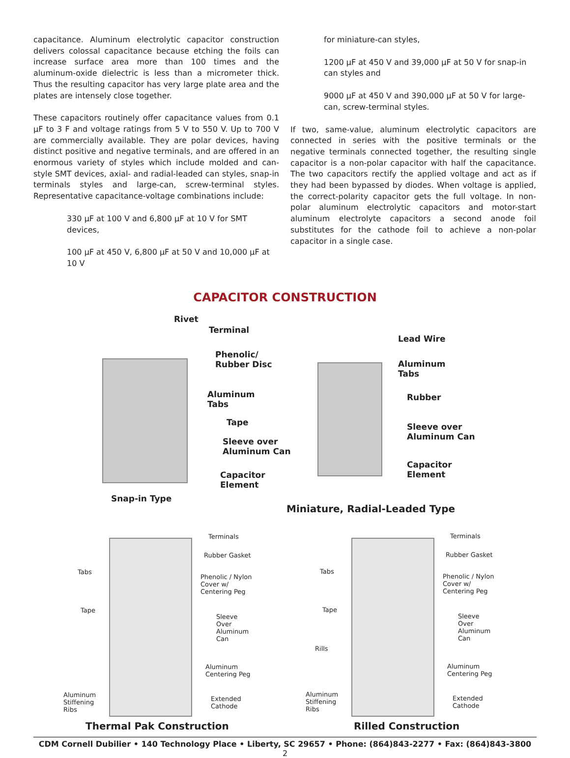capacitance. Aluminum electrolytic capacitor construction delivers colossal capacitance because etching the foils can increase surface area more than 100 times and the aluminum-oxide dielectric is less than a micrometer thick. Thus the resulting capacitor has very large plate area and the plates are intensely close together.
These capacitors routinely offer capacitance values from 0.1 µF to 3 F and voltage ratings from 5 V to 550 V. Up to 700 V are commercially available. They are polar devices, having distinct positive and negative terminals, and are offered in an enormous variety of styles which include molded and can-style SMT devices, axial- and radial-leaded can styles, snap-in terminals styles and large-can, screw-terminal styles. Representative capacitance-voltage combinations include:
330 µF at 100 V and 6,800 µF at 10 V for SMT devices,
100 µF at 450 V, 6,800 µF at 50 V and 10,000 µF at 10 V
for miniature-can styles,
1200 µF at 450 V and 39,000 µF at 50 V for snap-in can styles and
9000 µF at 450 V and 390,000 µF at 50 V for large-can, screw-terminal styles.
If two, same-value, aluminum electrolytic capacitors are connected in series with the positive terminals or the negative terminals connected together, the resulting single capacitor is a non-polar capacitor with half the capacitance. The two capacitors rectify the applied voltage and act as if they had been bypassed by diodes. When voltage is applied, the correct-polarity capacitor gets the full voltage. In non-polar aluminum electrolytic capacitors and motor-start aluminum electrolyte capacitors a second anode foil substitutes for the cathode foil to achieve a non-polar capacitor in a single case.
CAPACITOR CONSTRUCTION
Rivet
Terminal
Phenolic/
Rubber Disc
Aluminum
Tabs
Tape
Sleeve over
Aluminum Can
Capacitor
Element
Snap-in Type
Lead Wire
Aluminum
Tabs
Rubber
Sleeve over
Aluminum Can
Capacitor
Element
Miniature, Radial-Leaded Type
Terminals
Rubber Gasket
Tabs
Phenolic / Nylon
Cover w/
Centering Peg
Tape
Sleeve
Over
Aluminum
Can
Aluminum
Centering Peg
Aluminum
Stiffening
Ribs
Extended
Cathode
Thermal Pak Construction
Terminals
Rubber Gasket
Tabs
Phenolic / Nylon
Cover w/
Centering Peg
Tape
Sleeve
Over
Aluminum
Can
Rills
Aluminum
Centering Peg
Aluminum
Stiffening
Ribs
Extended
Cathode
Rilled Construction
CDM Cornell Dubilier • 140 Technology Place • Liberty, SC 29657 • Phone: (864)843-2277 • Fax: (864)843-3800
2